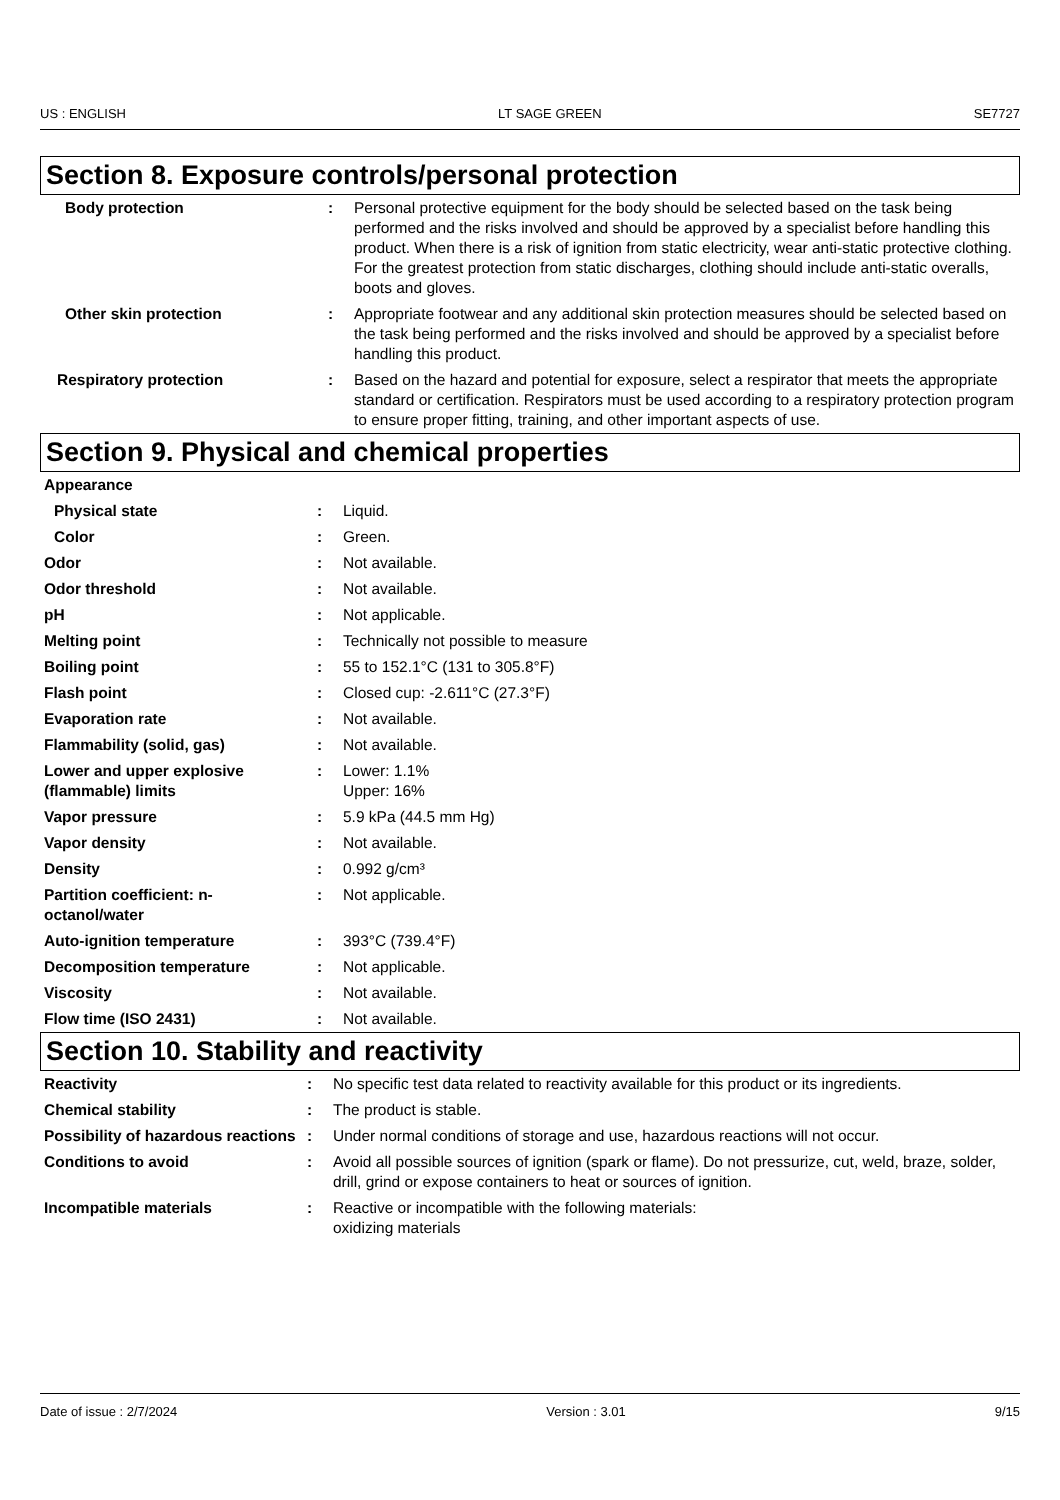US : ENGLISH LT SAGE GREEN SE7727
Section 8. Exposure controls/personal protection
| Body protection | : | Personal protective equipment for the body should be selected based on the task being performed and the risks involved and should be approved by a specialist before handling this product. When there is a risk of ignition from static electricity, wear anti-static protective clothing. For the greatest protection from static discharges, clothing should include anti-static overalls, boots and gloves. |
| Other skin protection | : | Appropriate footwear and any additional skin protection measures should be selected based on the task being performed and the risks involved and should be approved by a specialist before handling this product. |
| Respiratory protection | : | Based on the hazard and potential for exposure, select a respirator that meets the appropriate standard or certification. Respirators must be used according to a respiratory protection program to ensure proper fitting, training, and other important aspects of use. |
Section 9. Physical and chemical properties
| Appearance | | |
| Physical state | : | Liquid. |
| Color | : | Green. |
| Odor | : | Not available. |
| Odor threshold | : | Not available. |
| pH | : | Not applicable. |
| Melting point | : | Technically not possible to measure |
| Boiling point | : | 55 to 152.1°C (131 to 305.8°F) |
| Flash point | : | Closed cup: -2.611°C (27.3°F) |
| Evaporation rate | : | Not available. |
| Flammability (solid, gas) | : | Not available. |
| Lower and upper explosive (flammable) limits | : | Lower: 1.1% Upper: 16% |
| Vapor pressure | : | 5.9 kPa (44.5 mm Hg) |
| Vapor density | : | Not available. |
| Density | : | 0.992 g/cm³ |
| Partition coefficient: n-octanol/water | : | Not applicable. |
| Auto-ignition temperature | : | 393°C (739.4°F) |
| Decomposition temperature | : | Not applicable. |
| Viscosity | : | Not available. |
| Flow time (ISO 2431) | : | Not available. |
Section 10. Stability and reactivity
| Reactivity | : | No specific test data related to reactivity available for this product or its ingredients. |
| Chemical stability | : | The product is stable. |
| Possibility of hazardous reactions | : | Under normal conditions of storage and use, hazardous reactions will not occur. |
| Conditions to avoid | : | Avoid all possible sources of ignition (spark or flame). Do not pressurize, cut, weld, braze, solder, drill, grind or expose containers to heat or sources of ignition. |
| Incompatible materials | : | Reactive or incompatible with the following materials: oxidizing materials |
Date of issue : 2/7/2024 Version : 3.01 9/15